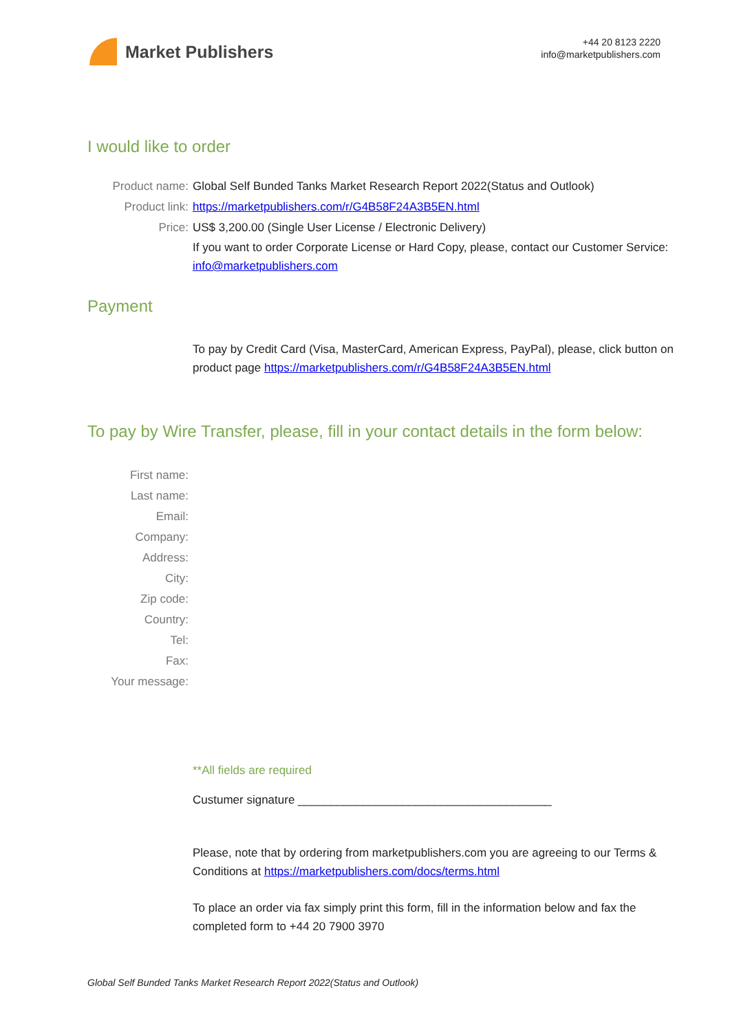Market Publishers
+44 20 8123 2220
info@marketpublishers.com
I would like to order
Product name: Global Self Bunded Tanks Market Research Report 2022(Status and Outlook)
Product link: https://marketpublishers.com/r/G4B58F24A3B5EN.html
Price: US$ 3,200.00 (Single User License / Electronic Delivery)
If you want to order Corporate License or Hard Copy, please, contact our Customer Service:
info@marketpublishers.com
Payment
To pay by Credit Card (Visa, MasterCard, American Express, PayPal), please, click button on product page https://marketpublishers.com/r/G4B58F24A3B5EN.html
To pay by Wire Transfer, please, fill in your contact details in the form below:
First name:
Last name:
Email:
Company:
Address:
City:
Zip code:
Country:
Tel:
Fax:
Your message:
**All fields are required
Custumer signature _______________________________________
Please, note that by ordering from marketpublishers.com you are agreeing to our Terms & Conditions at https://marketpublishers.com/docs/terms.html
To place an order via fax simply print this form, fill in the information below and fax the completed form to +44 20 7900 3970
Global Self Bunded Tanks Market Research Report 2022(Status and Outlook)